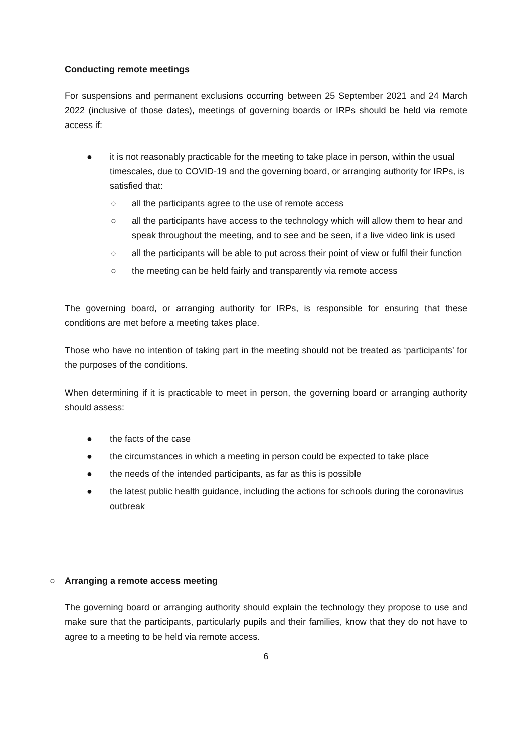Conducting remote meetings
For suspensions and permanent exclusions occurring between 25 September 2021 and 24 March 2022 (inclusive of those dates), meetings of governing boards or IRPs should be held via remote access if:
● it is not reasonably practicable for the meeting to take place in person, within the usual timescales, due to COVID-19 and the governing board, or arranging authority for IRPs, is satisfied that:
○ all the participants agree to the use of remote access
○ all the participants have access to the technology which will allow them to hear and speak throughout the meeting, and to see and be seen, if a live video link is used
○ all the participants will be able to put across their point of view or fulfil their function
○ the meeting can be held fairly and transparently via remote access
The governing board, or arranging authority for IRPs, is responsible for ensuring that these conditions are met before a meeting takes place.
Those who have no intention of taking part in the meeting should not be treated as ‘participants’ for the purposes of the conditions.
When determining if it is practicable to meet in person, the governing board or arranging authority should assess:
● the facts of the case
● the circumstances in which a meeting in person could be expected to take place
● the needs of the intended participants, as far as this is possible
● the latest public health guidance, including the actions for schools during the coronavirus outbreak
○ Arranging a remote access meeting
The governing board or arranging authority should explain the technology they propose to use and make sure that the participants, particularly pupils and their families, know that they do not have to agree to a meeting to be held via remote access.
6